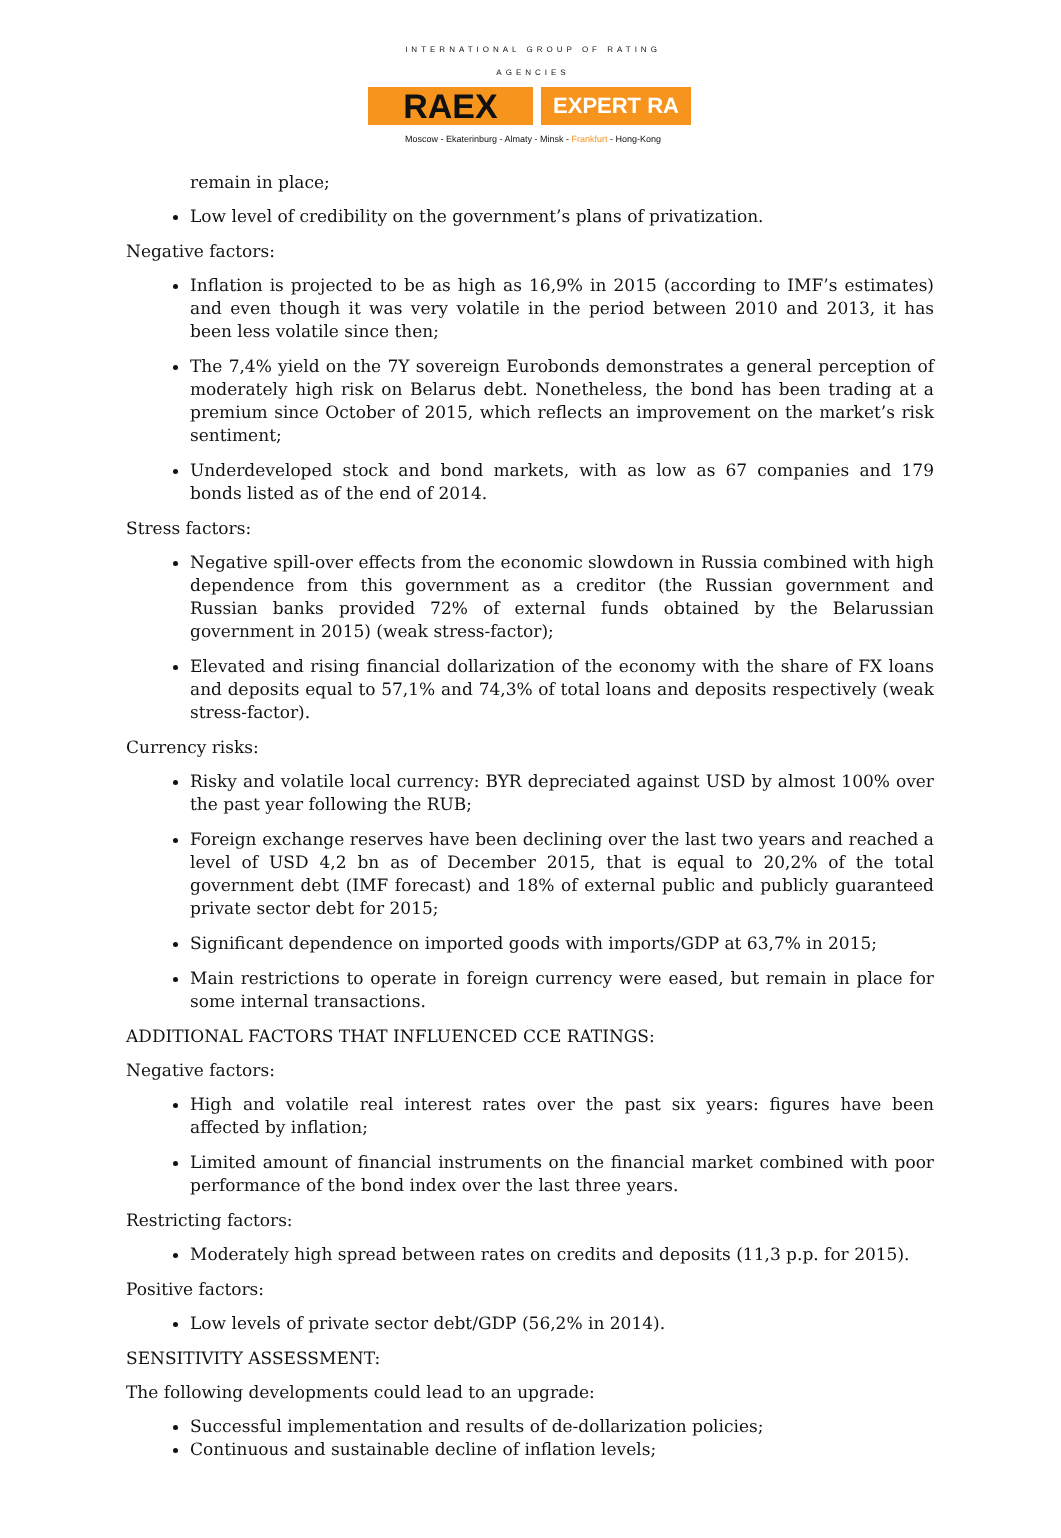INTERNATIONAL GROUP OF RATING AGENCIES
RAEX
EXPERT RA
Moscow - Ekaterinburg - Almaty - Minsk - Frankfurt - Hong-Kong
remain in place;
Low level of credibility on the government’s plans of privatization.
Negative factors:
Inflation is projected to be as high as 16,9% in 2015 (according to IMF’s estimates) and even though it was very volatile in the period between 2010 and 2013, it has been less volatile since then;
The 7,4% yield on the 7Y sovereign Eurobonds demonstrates a general perception of moderately high risk on Belarus debt. Nonetheless, the bond has been trading at a premium since October of 2015, which reflects an improvement on the market’s risk sentiment;
Underdeveloped stock and bond markets, with as low as 67 companies and 179 bonds listed as of the end of 2014.
Stress factors:
Negative spill-over effects from the economic slowdown in Russia combined with high dependence from this government as a creditor (the Russian government and Russian banks provided 72% of external funds obtained by the Belarussian government in 2015) (weak stress-factor);
Elevated and rising financial dollarization of the economy with the share of FX loans and deposits equal to 57,1% and 74,3% of total loans and deposits respectively (weak stress-factor).
Currency risks:
Risky and volatile local currency: BYR depreciated against USD by almost 100% over the past year following the RUB;
Foreign exchange reserves have been declining over the last two years and reached a level of USD 4,2 bn as of December 2015, that is equal to 20,2% of the total government debt (IMF forecast) and 18% of external public and publicly guaranteed private sector debt for 2015;
Significant dependence on imported goods with imports/GDP at 63,7% in 2015;
Main restrictions to operate in foreign currency were eased, but remain in place for some internal transactions.
ADDITIONAL FACTORS THAT INFLUENCED CCE RATINGS:
Negative factors:
High and volatile real interest rates over the past six years: figures have been affected by inflation;
Limited amount of financial instruments on the financial market combined with poor performance of the bond index over the last three years.
Restricting factors:
Moderately high spread between rates on credits and deposits (11,3 p.p. for 2015).
Positive factors:
Low levels of private sector debt/GDP (56,2% in 2014).
SENSITIVITY ASSESSMENT:
The following developments could lead to an upgrade:
Successful implementation and results of de-dollarization policies;
Continuous and sustainable decline of inflation levels;